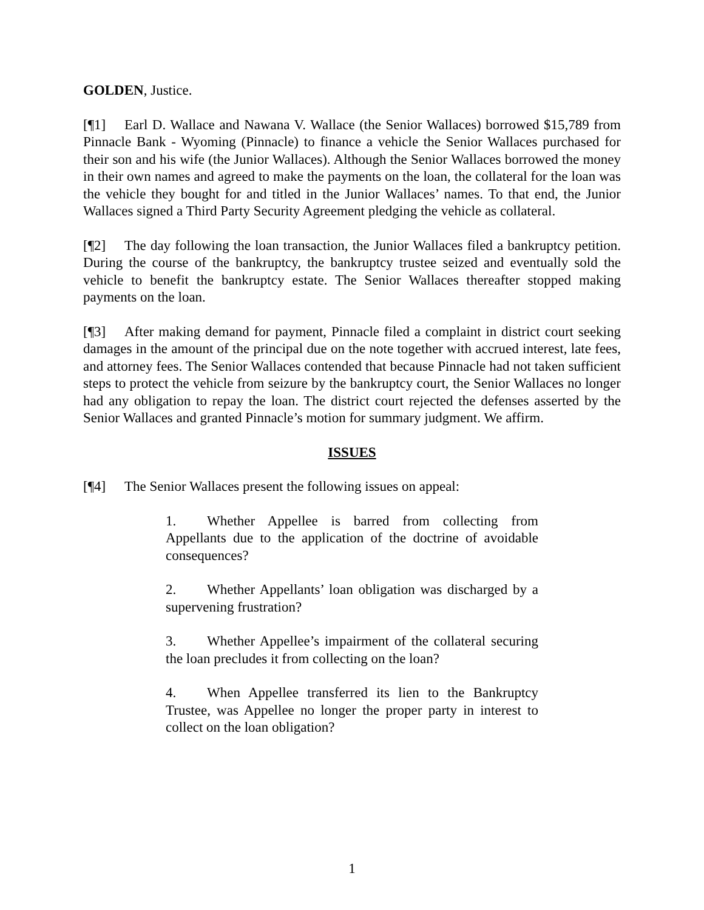GOLDEN, Justice.
[¶1] Earl D. Wallace and Nawana V. Wallace (the Senior Wallaces) borrowed $15,789 from Pinnacle Bank - Wyoming (Pinnacle) to finance a vehicle the Senior Wallaces purchased for their son and his wife (the Junior Wallaces). Although the Senior Wallaces borrowed the money in their own names and agreed to make the payments on the loan, the collateral for the loan was the vehicle they bought for and titled in the Junior Wallaces’ names. To that end, the Junior Wallaces signed a Third Party Security Agreement pledging the vehicle as collateral.
[¶2] The day following the loan transaction, the Junior Wallaces filed a bankruptcy petition. During the course of the bankruptcy, the bankruptcy trustee seized and eventually sold the vehicle to benefit the bankruptcy estate. The Senior Wallaces thereafter stopped making payments on the loan.
[¶3] After making demand for payment, Pinnacle filed a complaint in district court seeking damages in the amount of the principal due on the note together with accrued interest, late fees, and attorney fees. The Senior Wallaces contended that because Pinnacle had not taken sufficient steps to protect the vehicle from seizure by the bankruptcy court, the Senior Wallaces no longer had any obligation to repay the loan. The district court rejected the defenses asserted by the Senior Wallaces and granted Pinnacle’s motion for summary judgment. We affirm.
ISSUES
[¶4] The Senior Wallaces present the following issues on appeal:
1. Whether Appellee is barred from collecting from Appellants due to the application of the doctrine of avoidable consequences?
2. Whether Appellants’ loan obligation was discharged by a supervening frustration?
3. Whether Appellee’s impairment of the collateral securing the loan precludes it from collecting on the loan?
4. When Appellee transferred its lien to the Bankruptcy Trustee, was Appellee no longer the proper party in interest to collect on the loan obligation?
1